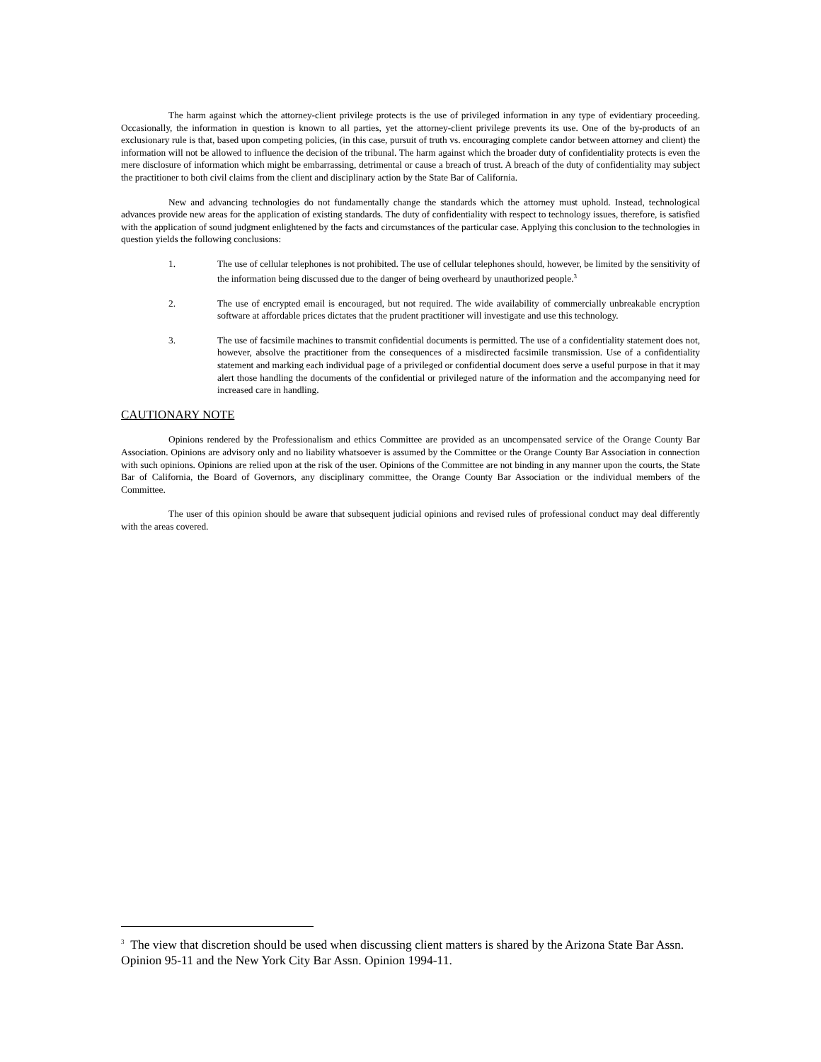The harm against which the attorney-client privilege protects is the use of privileged information in any type of evidentiary proceeding. Occasionally, the information in question is known to all parties, yet the attorney-client privilege prevents its use. One of the by-products of an exclusionary rule is that, based upon competing policies, (in this case, pursuit of truth vs. encouraging complete candor between attorney and client) the information will not be allowed to influence the decision of the tribunal. The harm against which the broader duty of confidentiality protects is even the mere disclosure of information which might be embarrassing, detrimental or cause a breach of trust. A breach of the duty of confidentiality may subject the practitioner to both civil claims from the client and disciplinary action by the State Bar of California.
New and advancing technologies do not fundamentally change the standards which the attorney must uphold. Instead, technological advances provide new areas for the application of existing standards. The duty of confidentiality with respect to technology issues, therefore, is satisfied with the application of sound judgment enlightened by the facts and circumstances of the particular case. Applying this conclusion to the technologies in question yields the following conclusions:
1. The use of cellular telephones is not prohibited. The use of cellular telephones should, however, be limited by the sensitivity of the information being discussed due to the danger of being overheard by unauthorized people.<sup>3</sup>
2. The use of encrypted email is encouraged, but not required. The wide availability of commercially unbreakable encryption software at affordable prices dictates that the prudent practitioner will investigate and use this technology.
3. The use of facsimile machines to transmit confidential documents is permitted. The use of a confidentiality statement does not, however, absolve the practitioner from the consequences of a misdirected facsimile transmission. Use of a confidentiality statement and marking each individual page of a privileged or confidential document does serve a useful purpose in that it may alert those handling the documents of the confidential or privileged nature of the information and the accompanying need for increased care in handling.
CAUTIONARY NOTE
Opinions rendered by the Professionalism and ethics Committee are provided as an uncompensated service of the Orange County Bar Association. Opinions are advisory only and no liability whatsoever is assumed by the Committee or the Orange County Bar Association in connection with such opinions. Opinions are relied upon at the risk of the user. Opinions of the Committee are not binding in any manner upon the courts, the State Bar of California, the Board of Governors, any disciplinary committee, the Orange County Bar Association or the individual members of the Committee.
The user of this opinion should be aware that subsequent judicial opinions and revised rules of professional conduct may deal differently with the areas covered.
<sup>3</sup> The view that discretion should be used when discussing client matters is shared by the Arizona State Bar Assn. Opinion 95-11 and the New York City Bar Assn. Opinion 1994-11.